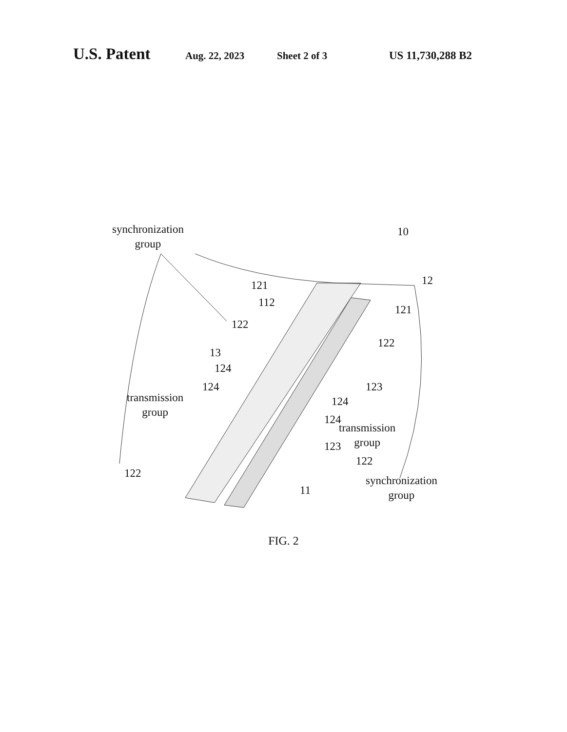U.S. Patent Aug. 22, 2023 Sheet 2 of 3 US 11,730,288 B2
synchronization
group
10
121 12
112
121
122
122
13
124
124 123
transmission
group
124
124
transmission
group
123
122
122
synchronization
group
11
FIG. 2